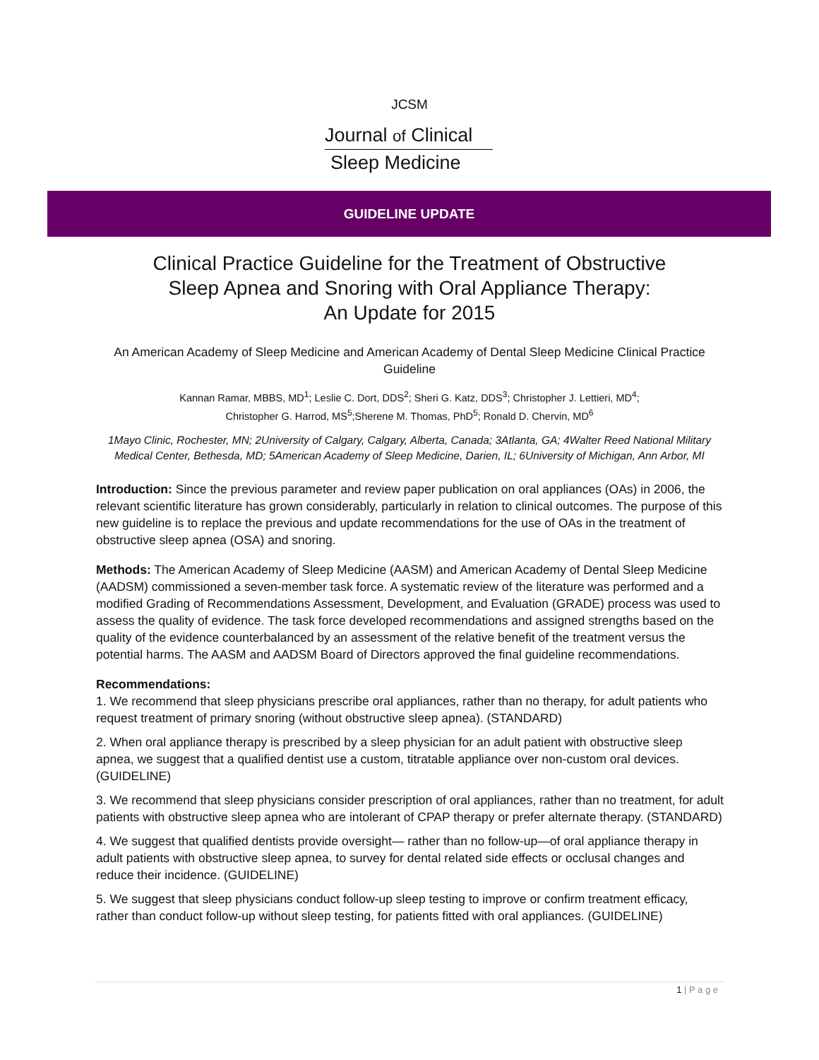JCSM
Journal of Clinical
Sleep Medicine
GUIDELINE UPDATE
Clinical Practice Guideline for the Treatment of Obstructive
Sleep Apnea and Snoring with Oral Appliance Therapy:
An Update for 2015
An American Academy of Sleep Medicine and American Academy of Dental Sleep Medicine Clinical Practice Guideline
Kannan Ramar, MBBS, MD<sup>1</sup>; Leslie C. Dort, DDS<sup>2</sup>; Sheri G. Katz, DDS<sup>3</sup>; Christopher J. Lettieri, MD<sup>4</sup>;
Christopher G. Harrod, MS<sup>5</sup>;Sherene M. Thomas, PhD<sup>5</sup>; Ronald D. Chervin, MD<sup>6</sup>
1Mayo Clinic, Rochester, MN; 2University of Calgary, Calgary, Alberta, Canada; 3Atlanta, GA; 4Walter Reed National Military
Medical Center, Bethesda, MD; 5American Academy of Sleep Medicine, Darien, IL; 6University of Michigan, Ann Arbor, MI
Introduction: Since the previous parameter and review paper publication on oral appliances (OAs) in 2006, the relevant scientific literature has grown considerably, particularly in relation to clinical outcomes. The purpose of this new guideline is to replace the previous and update recommendations for the use of OAs in the treatment of obstructive sleep apnea (OSA) and snoring.
Methods: The American Academy of Sleep Medicine (AASM) and American Academy of Dental Sleep Medicine (AADSM) commissioned a seven-member task force. A systematic review of the literature was performed and a modified Grading of Recommendations Assessment, Development, and Evaluation (GRADE) process was used to assess the quality of evidence. The task force developed recommendations and assigned strengths based on the quality of the evidence counterbalanced by an assessment of the relative benefit of the treatment versus the potential harms. The AASM and AADSM Board of Directors approved the final guideline recommendations.
Recommendations:
1. We recommend that sleep physicians prescribe oral appliances, rather than no therapy, for adult patients who request treatment of primary snoring (without obstructive sleep apnea). (STANDARD)
2. When oral appliance therapy is prescribed by a sleep physician for an adult patient with obstructive sleep apnea, we suggest that a qualified dentist use a custom, titratable appliance over non-custom oral devices. (GUIDELINE)
3. We recommend that sleep physicians consider prescription of oral appliances, rather than no treatment, for adult patients with obstructive sleep apnea who are intolerant of CPAP therapy or prefer alternate therapy. (STANDARD)
4. We suggest that qualified dentists provide oversight— rather than no follow-up—of oral appliance therapy in adult patients with obstructive sleep apnea, to survey for dental related side effects or occlusal changes and reduce their incidence. (GUIDELINE)
5. We suggest that sleep physicians conduct follow-up sleep testing to improve or confirm treatment efficacy, rather than conduct follow-up without sleep testing, for patients fitted with oral appliances. (GUIDELINE)
1 | P a g e